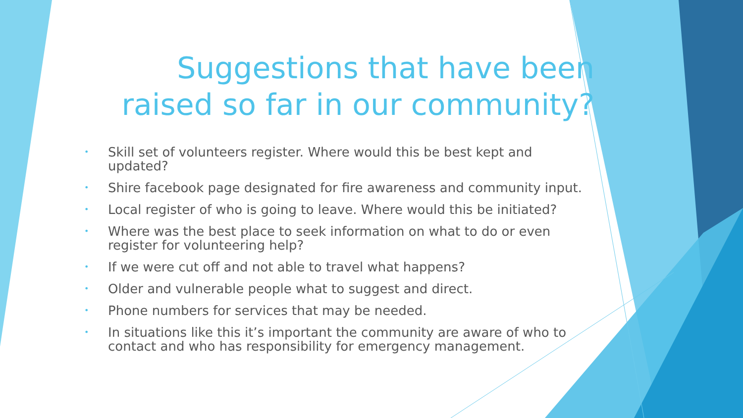Suggestions that have been raised so far in our community?
• Skill set of volunteers register. Where would this be best kept and updated?
• Shire facebook page designated for fire awareness and community input.
• Local register of who is going to leave. Where would this be initiated?
• Where was the best place to seek information on what to do or even register for volunteering help?
• If we were cut off and not able to travel what happens?
• Older and vulnerable people what to suggest and direct.
• Phone numbers for services that may be needed.
• In situations like this it’s important the community are aware of who to contact and who has responsibility for emergency management.